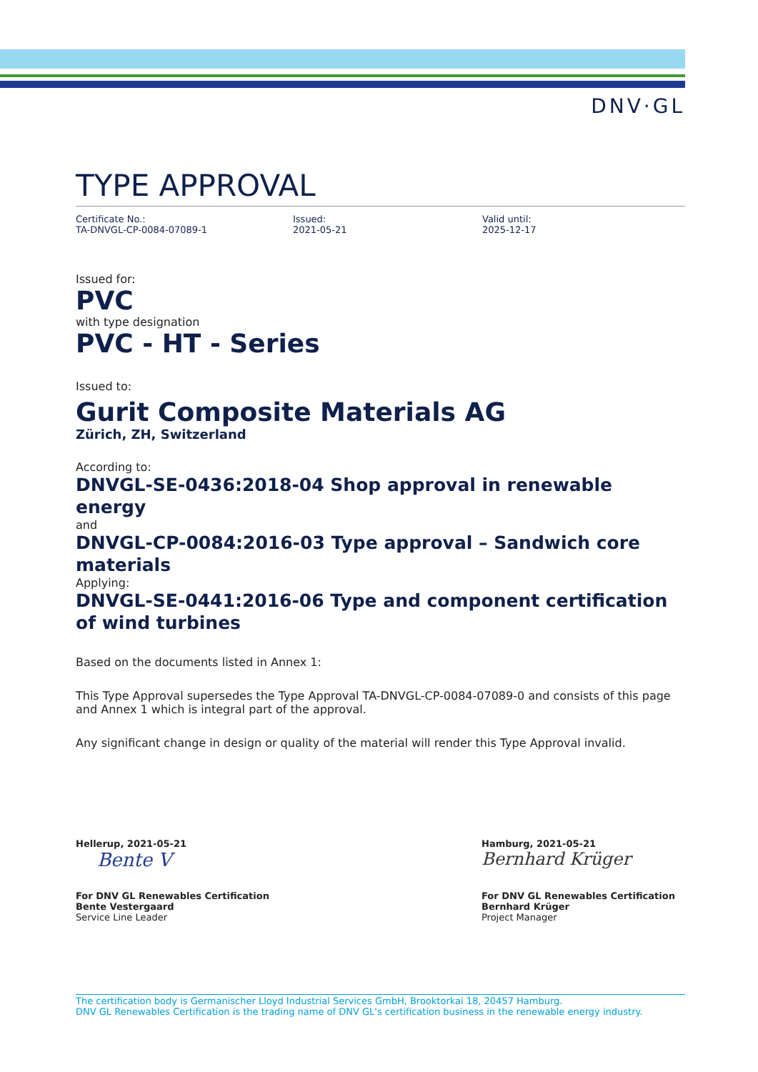DNV·GL
TYPE APPROVAL
Certificate No.:
TA-DNVGL-CP-0084-07089-1
Issued:
2021-05-21
Valid until:
2025-12-17
Issued for:
PVC
with type designation
PVC - HT - Series
Issued to:
Gurit Composite Materials AG
Zürich, ZH, Switzerland
According to:
DNVGL-SE-0436:2018-04 Shop approval in renewable energy
and
DNVGL-CP-0084:2016-03 Type approval – Sandwich core materials
Applying:
DNVGL-SE-0441:2016-06 Type and component certification of wind turbines
Based on the documents listed in Annex 1:
This Type Approval supersedes the Type Approval TA-DNVGL-CP-0084-07089-0 and consists of this page and Annex 1 which is integral part of the approval.
Any significant change in design or quality of the material will render this Type Approval invalid.
Hellerup, 2021-05-21
Bente V
For DNV GL Renewables Certification
Bente Vestergaard
Service Line Leader
Hamburg, 2021-05-21
Bernhard Krüger
For DNV GL Renewables Certification
Bernhard Krüger
Project Manager
The certification body is Germanischer Lloyd Industrial Services GmbH, Brooktorkai 18, 20457 Hamburg.
DNV GL Renewables Certification is the trading name of DNV GL's certification business in the renewable energy industry.